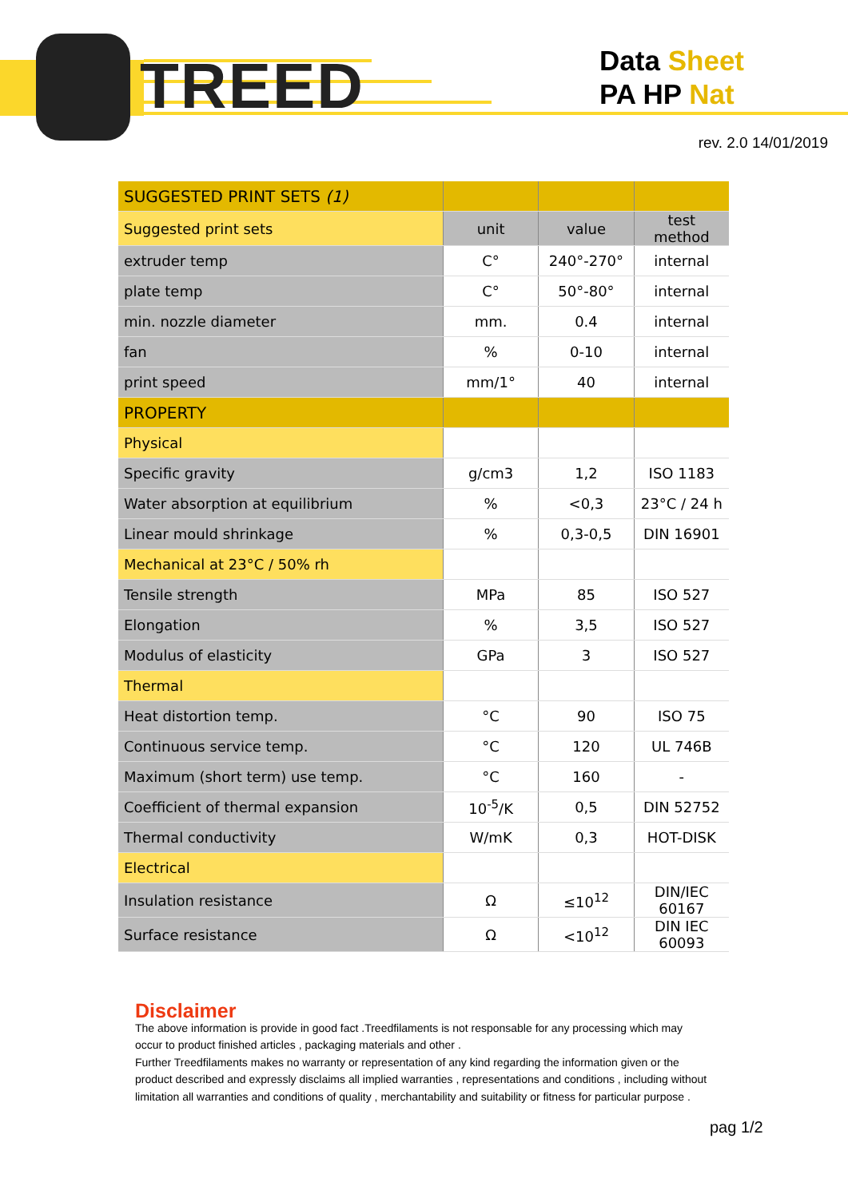TREED
Data Sheet
PA HP Nat
rev. 2.0 14/01/2019
| SUGGESTED PRINT SETS (1) | | | |
| --- | --- | --- | --- |
| Suggested print sets | unit | value | test method |
| extruder temp | C° | 240°-270° | internal |
| plate temp | C° | 50°-80° | internal |
| min. nozzle diameter | mm. | 0.4 | internal |
| fan | % | 0-10 | internal |
| print speed | mm/1° | 40 | internal |
| PROPERTY | | | |
| Physical | | | |
| Specific gravity | g/cm3 | 1,2 | ISO 1183 |
| Water absorption at equilibrium | % | <0,3 | 23°C / 24 h |
| Linear mould shrinkage | % | 0,3-0,5 | DIN 16901 |
| Mechanical at 23°C / 50% rh | | | |
| Tensile strength | MPa | 85 | ISO 527 |
| Elongation | % | 3,5 | ISO 527 |
| Modulus of elasticity | GPa | 3 | ISO 527 |
| Thermal | | | |
| Heat distortion temp. | °C | 90 | ISO 75 |
| Continuous service temp. | °C | 120 | UL 746B |
| Maximum (short term) use temp. | °C | 160 | - |
| Coefficient of thermal expansion | 10<sup>-5</sup>/K | 0,5 | DIN 52752 |
| Thermal conductivity | W/mK | 0,3 | HOT-DISK |
| Electrical | | | |
| Insulation resistance | Ω | ≤10<sup>12</sup> | DIN/IEC 60167 |
| Surface resistance | Ω | <10<sup>12</sup> | DIN IEC 60093 |
Disclaimer
The above information is provide in good fact .Treedfilaments is not responsable for any processing which may occur to product finished articles , packaging materials and other .
Further Treedfilaments makes no warranty or representation of any kind regarding the information given or the product described and expressly disclaims all implied warranties , representations and conditions , including without limitation all warranties and conditions of quality , merchantability and suitability or fitness for particular purpose .
pag 1/2